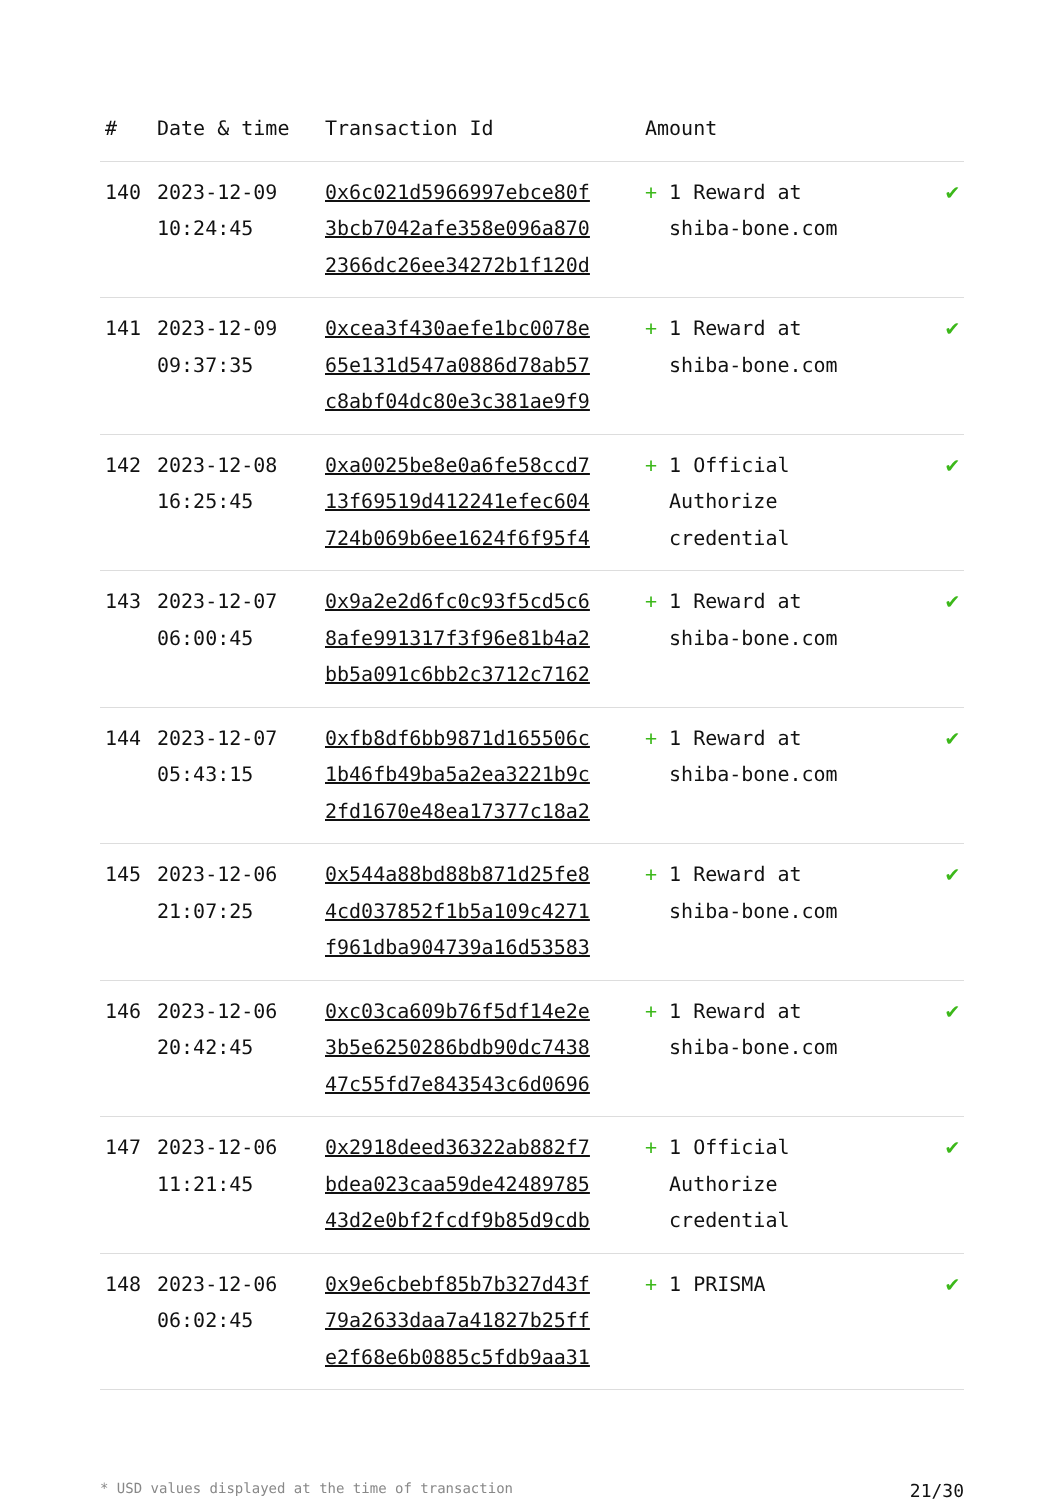| # | Date & time | Transaction Id | Amount | |
| --- | --- | --- | --- | --- |
| 140 | 2023-12-09 10:24:45 | 0x6c021d5966997ebce80f 3bcb7042afe358e096a870 2366dc26ee34272b1f120d | + 1 Reward at shiba-bone.com | ✔ |
| 141 | 2023-12-09 09:37:35 | 0xcea3f430aefe1bc0078e 65e131d547a0886d78ab57 c8abf04dc80e3c381ae9f9 | + 1 Reward at shiba-bone.com | ✔ |
| 142 | 2023-12-08 16:25:45 | 0xa0025be8e0a6fe58ccd7 13f69519d412241efec604 724b069b6ee1624f6f95f4 | + 1 Official Authorize credential | ✔ |
| 143 | 2023-12-07 06:00:45 | 0x9a2e2d6fc0c93f5cd5c6 8afe991317f3f96e81b4a2 bb5a091c6bb2c3712c7162 | + 1 Reward at shiba-bone.com | ✔ |
| 144 | 2023-12-07 05:43:15 | 0xfb8df6bb9871d165506c 1b46fb49ba5a2ea3221b9c 2fd1670e48ea17377c18a2 | + 1 Reward at shiba-bone.com | ✔ |
| 145 | 2023-12-06 21:07:25 | 0x544a88bd88b871d25fe8 4cd037852f1b5a109c4271 f961dba904739a16d53583 | + 1 Reward at shiba-bone.com | ✔ |
| 146 | 2023-12-06 20:42:45 | 0xc03ca609b76f5df14e2e 3b5e6250286bdb90dc7438 47c55fd7e843543c6d0696 | + 1 Reward at shiba-bone.com | ✔ |
| 147 | 2023-12-06 11:21:45 | 0x2918deed36322ab882f7 bdea023caa59de42489785 43d2e0bf2fcdf9b85d9cdb | + 1 Official Authorize credential | ✔ |
| 148 | 2023-12-06 06:02:45 | 0x9e6cbebf85b7b327d43f 79a2633daa7a41827b25ff e2f68e6b0885c5fdb9aa31 | + 1 PRISMA | ✔ |
* USD values displayed at the time of transaction 21/30